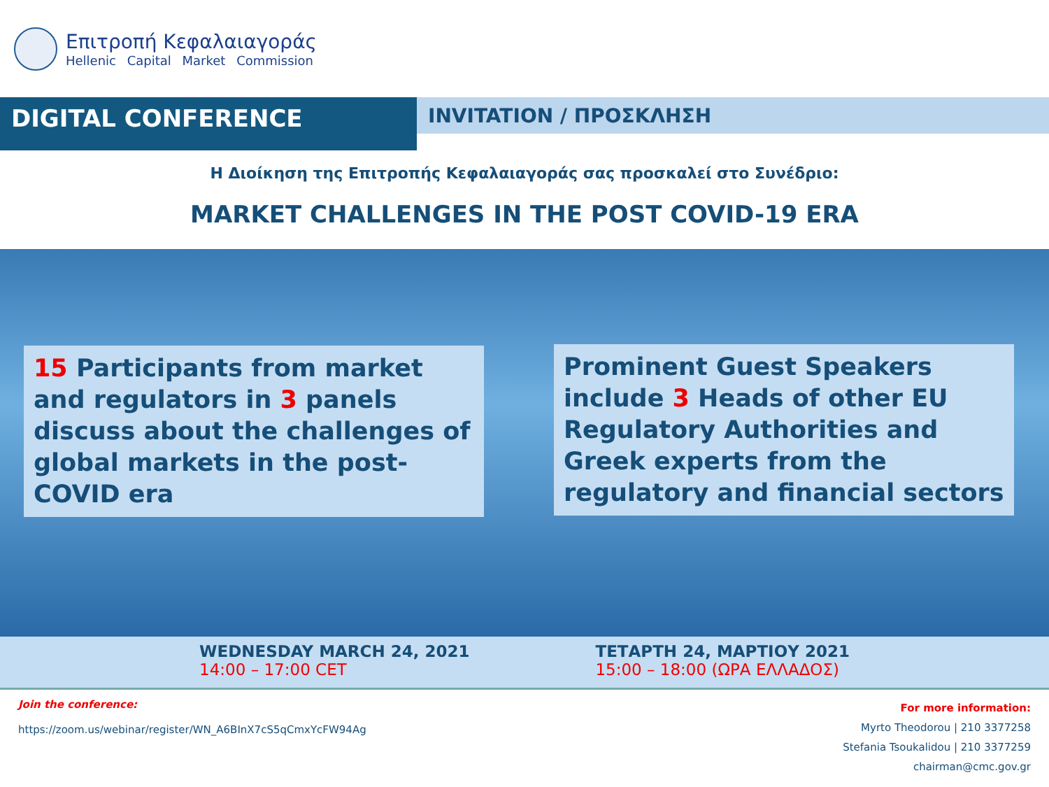Επιτροπή Κεφαλαιαγοράς
Hellenic Capital Market Commission
DIGITAL CONFERENCE
INVITATION / ΠΡΟΣΚΛΗΣΗ
Η Διοίκηση της Επιτροπής Κεφαλαιαγοράς σας προσκαλεί στο Συνέδριο:
MARKET CHALLENGES IN THE POST COVID-19 ERA
15 Participants from market and regulators in 3 panels discuss about the challenges of global markets in the post-COVID era
Prominent Guest Speakers include 3 Heads of other EU Regulatory Authorities and Greek experts from the regulatory and financial sectors
WEDNESDAY MARCH 24, 2021
14:00 – 17:00 CET
ΤΕΤΑΡΤΗ 24, ΜΑΡΤΙΟΥ 2021
15:00 – 18:00 (ΩΡΑ ΕΛΛΑΔΟΣ)
Join the conference:
https://zoom.us/webinar/register/WN_A6BInX7cS5qCmxYcFW94Ag
For more information:
Myrto Theodorou | 210 3377258
Stefania Tsoukalidou | 210 3377259
chairman@cmc.gov.gr